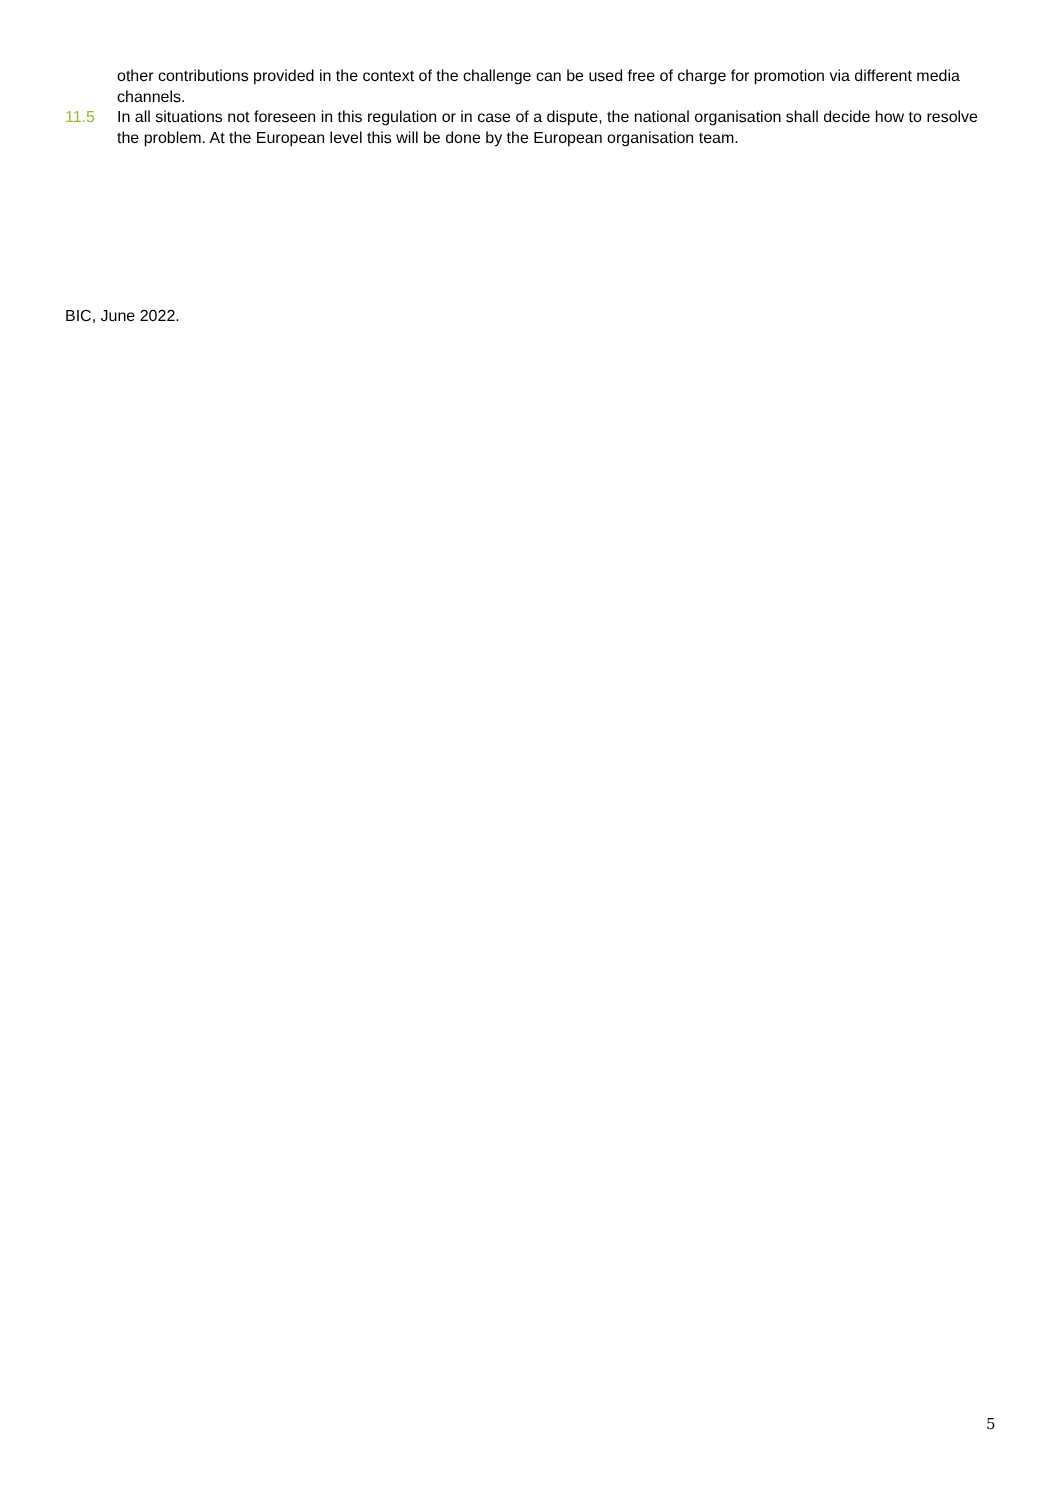other contributions provided in the context of the challenge can be used free of charge for promotion via different media channels.
11.5 In all situations not foreseen in this regulation or in case of a dispute, the national organisation shall decide how to resolve the problem. At the European level this will be done by the European organisation team.
BIC, June 2022.
5